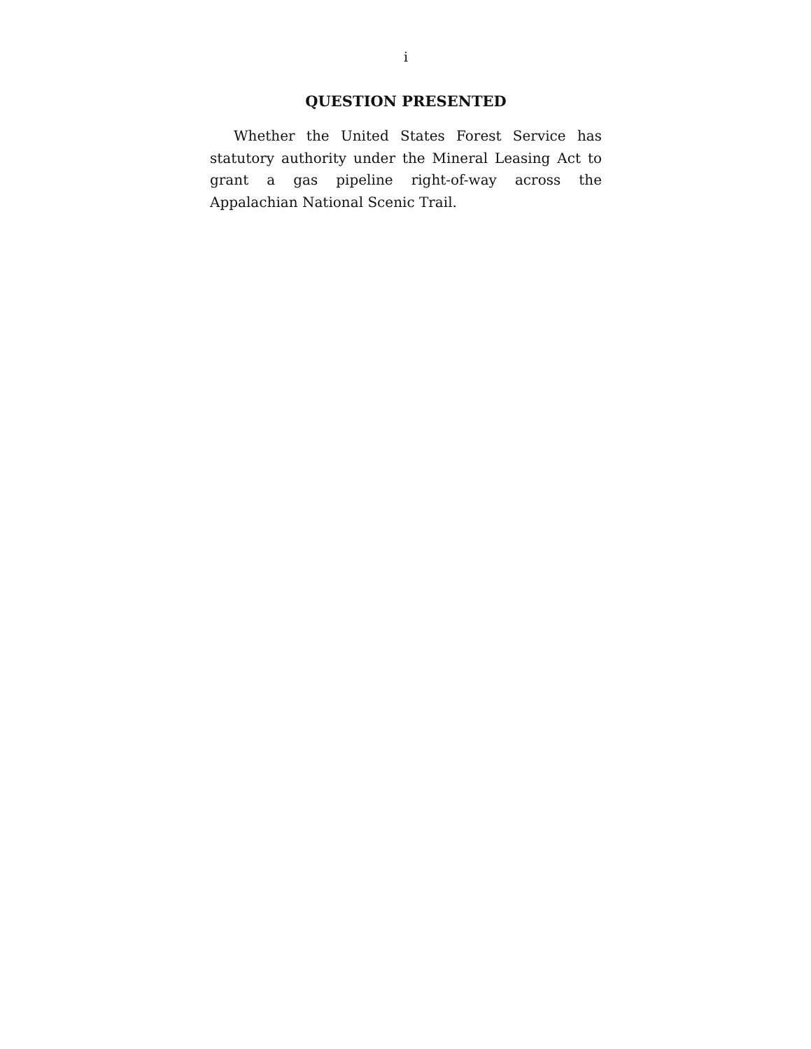i
QUESTION PRESENTED
Whether the United States Forest Service has statutory authority under the Mineral Leasing Act to grant a gas pipeline right-of-way across the Appalachian National Scenic Trail.